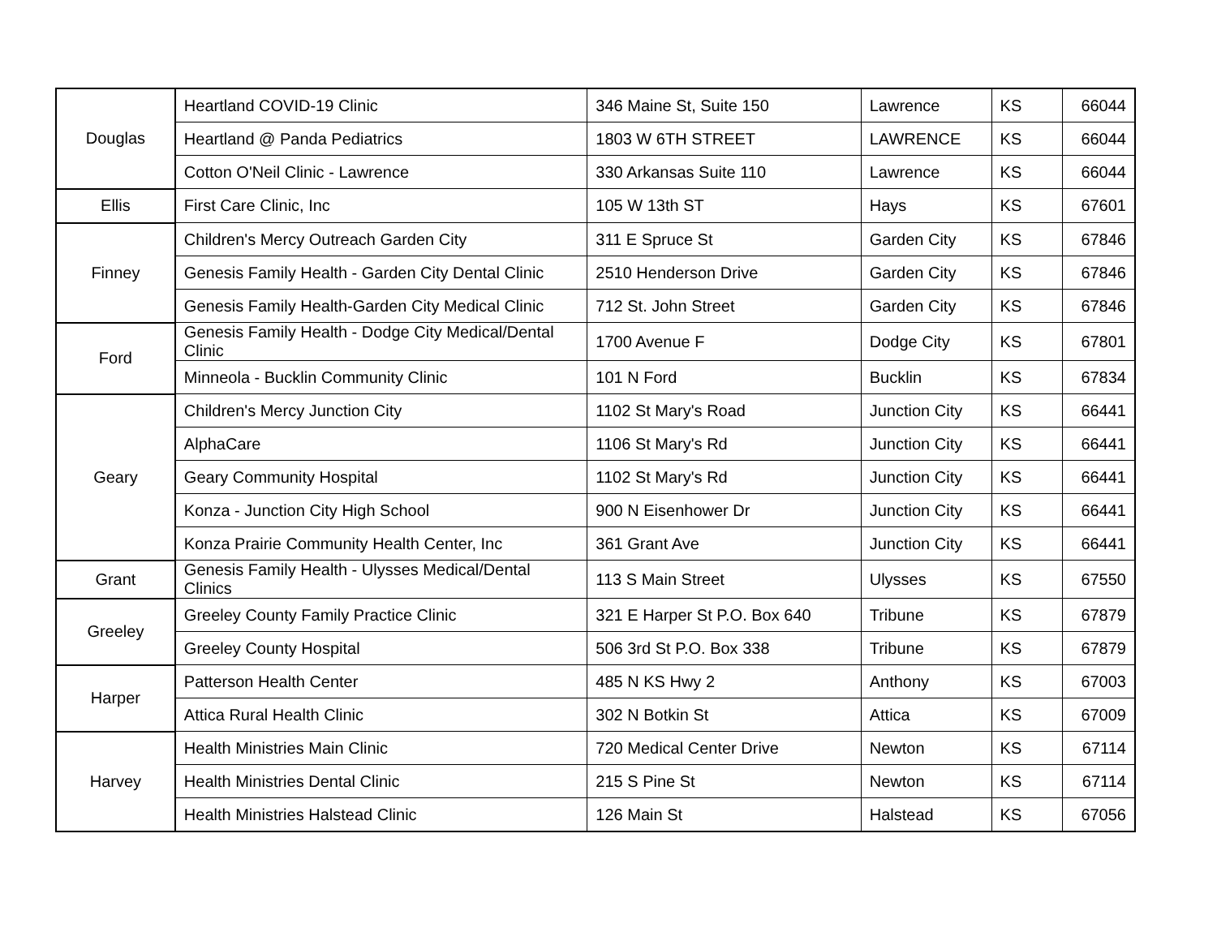| Douglas | Heartland COVID-19 Clinic | 346 Maine St, Suite 150 | Lawrence | KS | 66044 |
| | Heartland @ Panda Pediatrics | 1803 W 6TH STREET | LAWRENCE | KS | 66044 |
| | Cotton O'Neil Clinic - Lawrence | 330 Arkansas Suite 110 | Lawrence | KS | 66044 |
| Ellis | First Care Clinic, Inc | 105 W 13th ST | Hays | KS | 67601 |
| Finney | Children's Mercy Outreach Garden City | 311 E Spruce St | Garden City | KS | 67846 |
| | Genesis Family Health - Garden City Dental Clinic | 2510 Henderson Drive | Garden City | KS | 67846 |
| | Genesis Family Health-Garden City Medical Clinic | 712 St. John Street | Garden City | KS | 67846 |
| Ford | Genesis Family Health - Dodge City Medical/Dental Clinic | 1700 Avenue F | Dodge City | KS | 67801 |
| | Minneola - Bucklin Community Clinic | 101 N Ford | Bucklin | KS | 67834 |
| Geary | Children's Mercy Junction City | 1102 St Mary's Road | Junction City | KS | 66441 |
| | AlphaCare | 1106 St Mary's Rd | Junction City | KS | 66441 |
| | Geary Community Hospital | 1102 St Mary's Rd | Junction City | KS | 66441 |
| | Konza - Junction City High School | 900 N Eisenhower Dr | Junction City | KS | 66441 |
| | Konza Prairie Community Health Center, Inc | 361 Grant Ave | Junction City | KS | 66441 |
| Grant | Genesis Family Health - Ulysses Medical/Dental Clinics | 113 S Main Street | Ulysses | KS | 67550 |
| Greeley | Greeley County Family Practice Clinic | 321 E Harper St P.O. Box 640 | Tribune | KS | 67879 |
| | Greeley County Hospital | 506 3rd St P.O. Box 338 | Tribune | KS | 67879 |
| Harper | Patterson Health Center | 485 N KS Hwy 2 | Anthony | KS | 67003 |
| | Attica Rural Health Clinic | 302 N Botkin St | Attica | KS | 67009 |
| Harvey | Health Ministries Main Clinic | 720 Medical Center Drive | Newton | KS | 67114 |
| | Health Ministries Dental Clinic | 215 S Pine St | Newton | KS | 67114 |
| | Health Ministries Halstead Clinic | 126 Main St | Halstead | KS | 67056 |